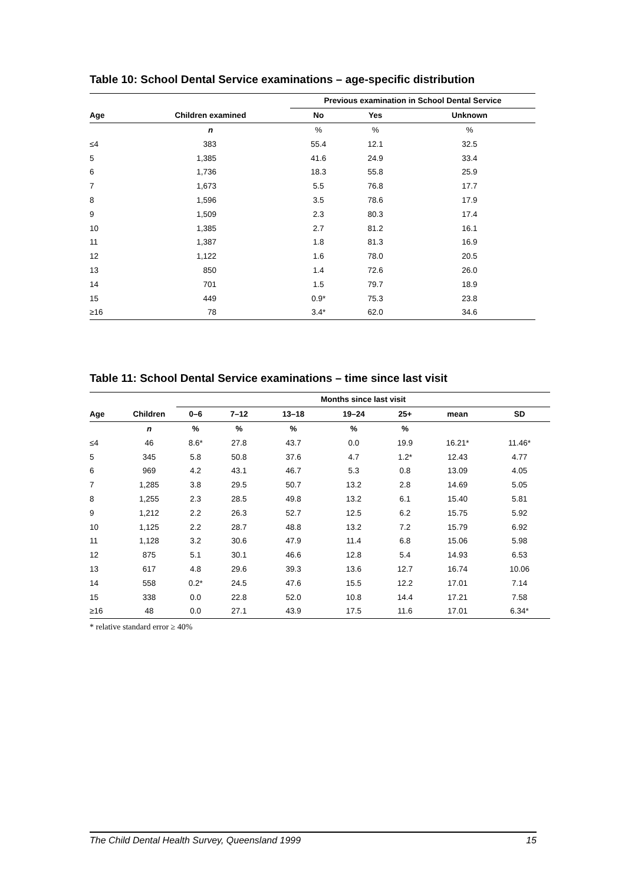Table 10: School Dental Service examinations – age-specific distribution
| | | Previous examination in School Dental Service | | |
| --- | --- | --- | --- | --- |
| Age | Children examined | No | Yes | Unknown |
| | n | % | % | % |
| ≤4 | 383 | 55.4 | 12.1 | 32.5 |
| 5 | 1,385 | 41.6 | 24.9 | 33.4 |
| 6 | 1,736 | 18.3 | 55.8 | 25.9 |
| 7 | 1,673 | 5.5 | 76.8 | 17.7 |
| 8 | 1,596 | 3.5 | 78.6 | 17.9 |
| 9 | 1,509 | 2.3 | 80.3 | 17.4 |
| 10 | 1,385 | 2.7 | 81.2 | 16.1 |
| 11 | 1,387 | 1.8 | 81.3 | 16.9 |
| 12 | 1,122 | 1.6 | 78.0 | 20.5 |
| 13 | 850 | 1.4 | 72.6 | 26.0 |
| 14 | 701 | 1.5 | 79.7 | 18.9 |
| 15 | 449 | 0.9* | 75.3 | 23.8 |
| ≥16 | 78 | 3.4* | 62.0 | 34.6 |
Table 11: School Dental Service examinations – time since last visit
| | | Months since last visit | | | | | | |
| --- | --- | --- | --- | --- | --- | --- | --- | --- |
| Age | Children | 0–6 | 7–12 | 13–18 | 19–24 | 25+ | mean | SD |
| | n | % | % | % | % | % | | |
| ≤4 | 46 | 8.6* | 27.8 | 43.7 | 0.0 | 19.9 | 16.21* | 11.46* |
| 5 | 345 | 5.8 | 50.8 | 37.6 | 4.7 | 1.2* | 12.43 | 4.77 |
| 6 | 969 | 4.2 | 43.1 | 46.7 | 5.3 | 0.8 | 13.09 | 4.05 |
| 7 | 1,285 | 3.8 | 29.5 | 50.7 | 13.2 | 2.8 | 14.69 | 5.05 |
| 8 | 1,255 | 2.3 | 28.5 | 49.8 | 13.2 | 6.1 | 15.40 | 5.81 |
| 9 | 1,212 | 2.2 | 26.3 | 52.7 | 12.5 | 6.2 | 15.75 | 5.92 |
| 10 | 1,125 | 2.2 | 28.7 | 48.8 | 13.2 | 7.2 | 15.79 | 6.92 |
| 11 | 1,128 | 3.2 | 30.6 | 47.9 | 11.4 | 6.8 | 15.06 | 5.98 |
| 12 | 875 | 5.1 | 30.1 | 46.6 | 12.8 | 5.4 | 14.93 | 6.53 |
| 13 | 617 | 4.8 | 29.6 | 39.3 | 13.6 | 12.7 | 16.74 | 10.06 |
| 14 | 558 | 0.2* | 24.5 | 47.6 | 15.5 | 12.2 | 17.01 | 7.14 |
| 15 | 338 | 0.0 | 22.8 | 52.0 | 10.8 | 14.4 | 17.21 | 7.58 |
| ≥16 | 48 | 0.0 | 27.1 | 43.9 | 17.5 | 11.6 | 17.01 | 6.34* |
* relative standard error ≥ 40%
The Child Dental Health Survey, Queensland 1999 15